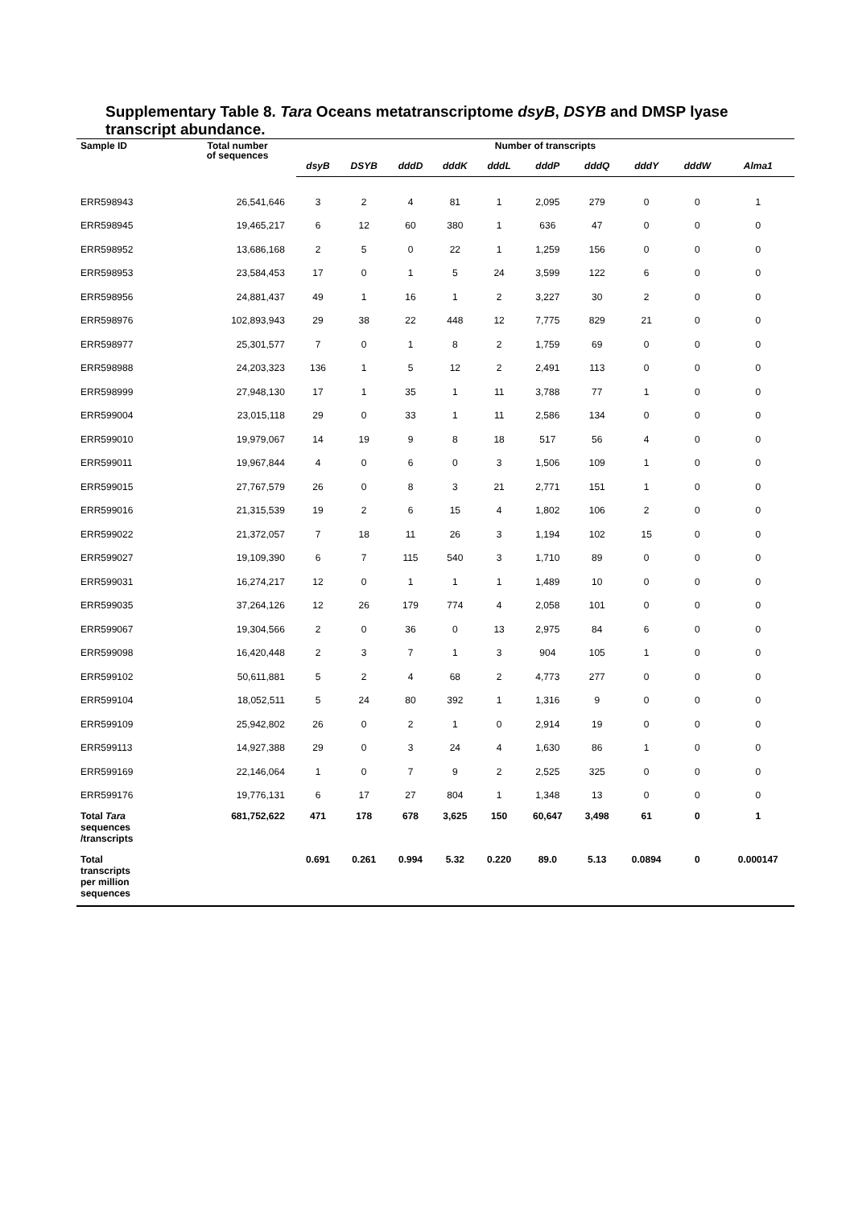Supplementary Table 8. Tara Oceans metatranscriptome dsyB, DSYB and DMSP lyase transcript abundance.
| Sample ID | Total number of sequences | Number of transcripts | | | | | | | | | |
| --- | --- | --- | --- | --- | --- | --- | --- | --- | --- | --- | --- |
| | | dsyB | DSYB | dddD | dddK | dddL | dddP | dddQ | dddY | dddW | Alma1 |
| ERR598943 | 26,541,646 | 3 | 2 | 4 | 81 | 1 | 2,095 | 279 | 0 | 0 | 1 |
| ERR598945 | 19,465,217 | 6 | 12 | 60 | 380 | 1 | 636 | 47 | 0 | 0 | 0 |
| ERR598952 | 13,686,168 | 2 | 5 | 0 | 22 | 1 | 1,259 | 156 | 0 | 0 | 0 |
| ERR598953 | 23,584,453 | 17 | 0 | 1 | 5 | 24 | 3,599 | 122 | 6 | 0 | 0 |
| ERR598956 | 24,881,437 | 49 | 1 | 16 | 1 | 2 | 3,227 | 30 | 2 | 0 | 0 |
| ERR598976 | 102,893,943 | 29 | 38 | 22 | 448 | 12 | 7,775 | 829 | 21 | 0 | 0 |
| ERR598977 | 25,301,577 | 7 | 0 | 1 | 8 | 2 | 1,759 | 69 | 0 | 0 | 0 |
| ERR598988 | 24,203,323 | 136 | 1 | 5 | 12 | 2 | 2,491 | 113 | 0 | 0 | 0 |
| ERR598999 | 27,948,130 | 17 | 1 | 35 | 1 | 11 | 3,788 | 77 | 1 | 0 | 0 |
| ERR599004 | 23,015,118 | 29 | 0 | 33 | 1 | 11 | 2,586 | 134 | 0 | 0 | 0 |
| ERR599010 | 19,979,067 | 14 | 19 | 9 | 8 | 18 | 517 | 56 | 4 | 0 | 0 |
| ERR599011 | 19,967,844 | 4 | 0 | 6 | 0 | 3 | 1,506 | 109 | 1 | 0 | 0 |
| ERR599015 | 27,767,579 | 26 | 0 | 8 | 3 | 21 | 2,771 | 151 | 1 | 0 | 0 |
| ERR599016 | 21,315,539 | 19 | 2 | 6 | 15 | 4 | 1,802 | 106 | 2 | 0 | 0 |
| ERR599022 | 21,372,057 | 7 | 18 | 11 | 26 | 3 | 1,194 | 102 | 15 | 0 | 0 |
| ERR599027 | 19,109,390 | 6 | 7 | 115 | 540 | 3 | 1,710 | 89 | 0 | 0 | 0 |
| ERR599031 | 16,274,217 | 12 | 0 | 1 | 1 | 1 | 1,489 | 10 | 0 | 0 | 0 |
| ERR599035 | 37,264,126 | 12 | 26 | 179 | 774 | 4 | 2,058 | 101 | 0 | 0 | 0 |
| ERR599067 | 19,304,566 | 2 | 0 | 36 | 0 | 13 | 2,975 | 84 | 6 | 0 | 0 |
| ERR599098 | 16,420,448 | 2 | 3 | 7 | 1 | 3 | 904 | 105 | 1 | 0 | 0 |
| ERR599102 | 50,611,881 | 5 | 2 | 4 | 68 | 2 | 4,773 | 277 | 0 | 0 | 0 |
| ERR599104 | 18,052,511 | 5 | 24 | 80 | 392 | 1 | 1,316 | 9 | 0 | 0 | 0 |
| ERR599109 | 25,942,802 | 26 | 0 | 2 | 1 | 0 | 2,914 | 19 | 0 | 0 | 0 |
| ERR599113 | 14,927,388 | 29 | 0 | 3 | 24 | 4 | 1,630 | 86 | 1 | 0 | 0 |
| ERR599169 | 22,146,064 | 1 | 0 | 7 | 9 | 2 | 2,525 | 325 | 0 | 0 | 0 |
| ERR599176 | 19,776,131 | 6 | 17 | 27 | 804 | 1 | 1,348 | 13 | 0 | 0 | 0 |
| Total Tara sequences /transcripts | 681,752,622 | 471 | 178 | 678 | 3,625 | 150 | 60,647 | 3,498 | 61 | 0 | 1 |
| Total transcripts per million sequences | | 0.691 | 0.261 | 0.994 | 5.32 | 0.220 | 89.0 | 5.13 | 0.0894 | 0 | 0.000147 |